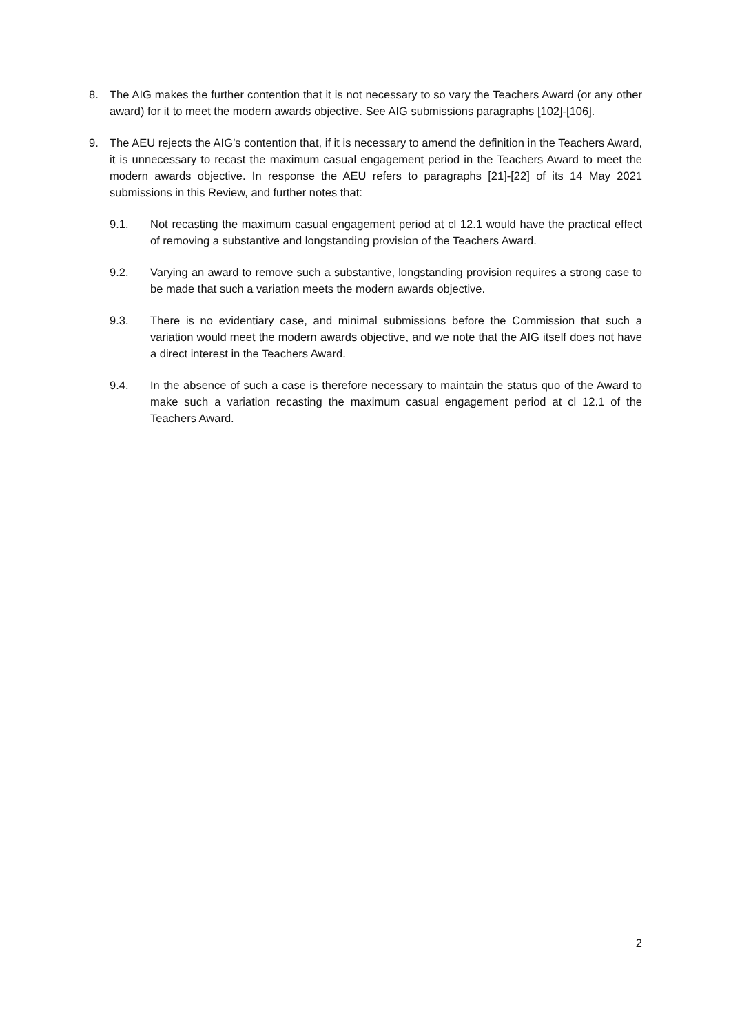8. The AIG makes the further contention that it is not necessary to so vary the Teachers Award (or any other award) for it to meet the modern awards objective. See AIG submissions paragraphs [102]-[106].
9. The AEU rejects the AIG’s contention that, if it is necessary to amend the definition in the Teachers Award, it is unnecessary to recast the maximum casual engagement period in the Teachers Award to meet the modern awards objective. In response the AEU refers to paragraphs [21]-[22] of its 14 May 2021 submissions in this Review, and further notes that:
9.1. Not recasting the maximum casual engagement period at cl 12.1 would have the practical effect of removing a substantive and longstanding provision of the Teachers Award.
9.2. Varying an award to remove such a substantive, longstanding provision requires a strong case to be made that such a variation meets the modern awards objective.
9.3. There is no evidentiary case, and minimal submissions before the Commission that such a variation would meet the modern awards objective, and we note that the AIG itself does not have a direct interest in the Teachers Award.
9.4. In the absence of such a case is therefore necessary to maintain the status quo of the Award to make such a variation recasting the maximum casual engagement period at cl 12.1 of the Teachers Award.
2